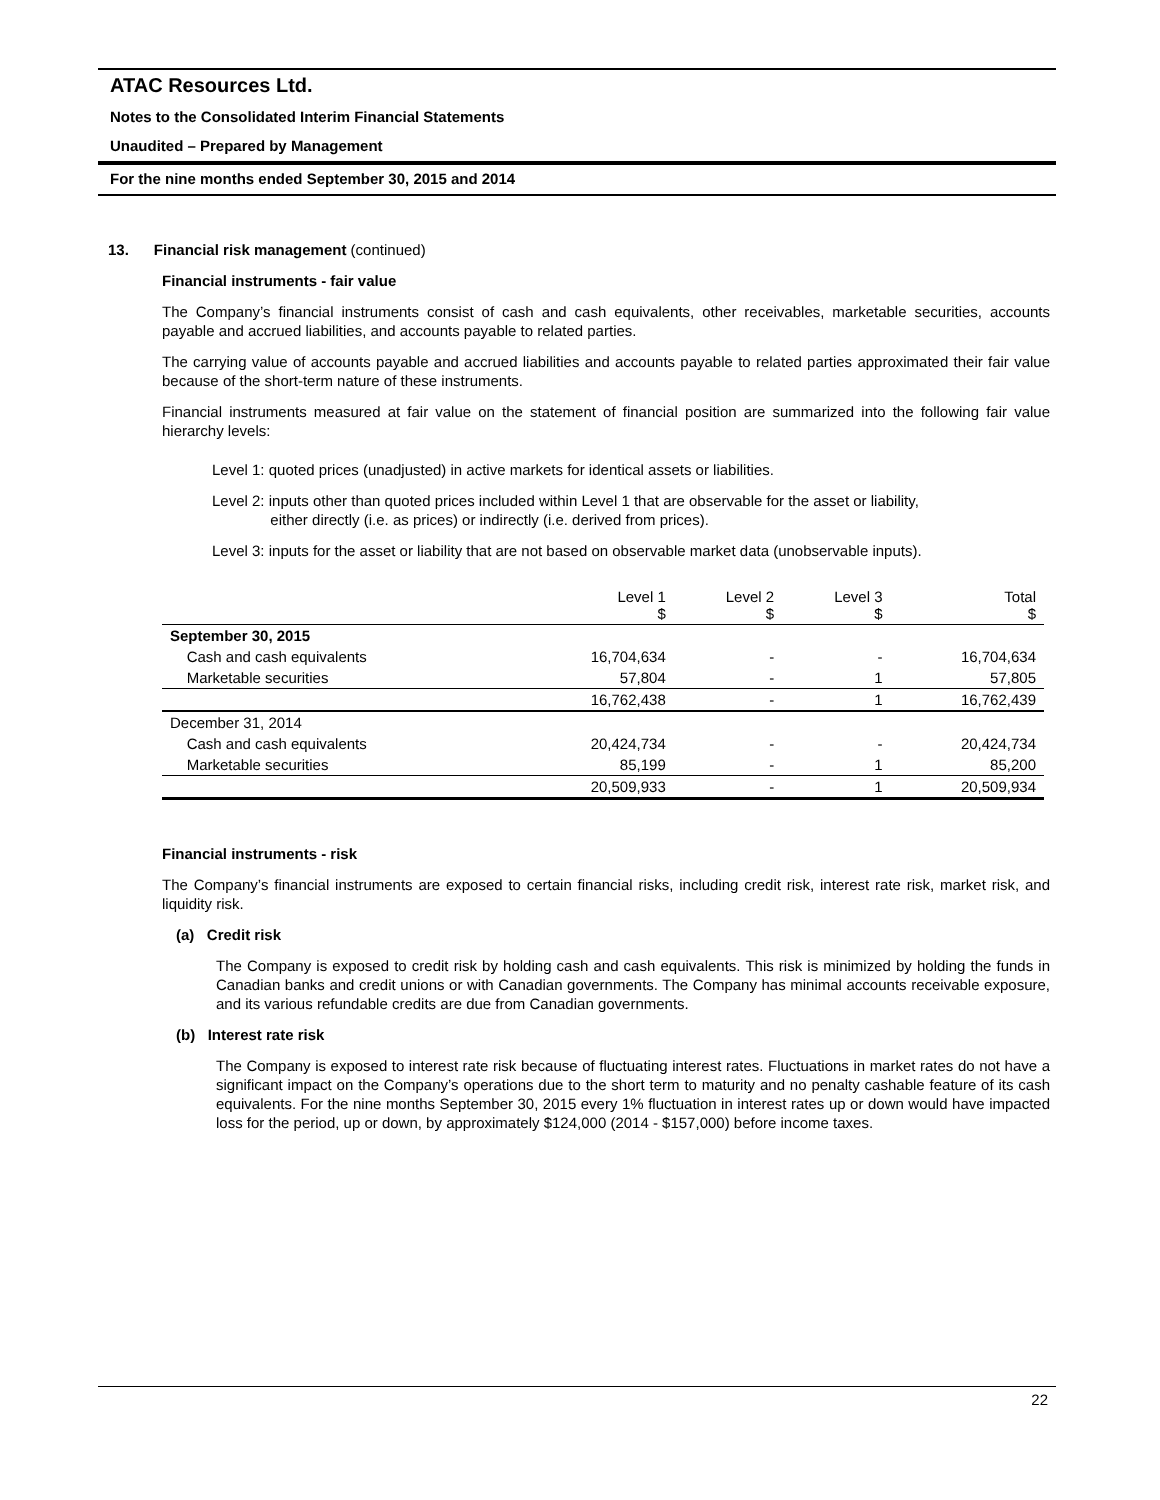ATAC Resources Ltd.
Notes to the Consolidated Interim Financial Statements
Unaudited – Prepared by Management
For the nine months ended September 30, 2015 and 2014
13. Financial risk management (continued)
Financial instruments - fair value
The Company’s financial instruments consist of cash and cash equivalents, other receivables, marketable securities, accounts payable and accrued liabilities, and accounts payable to related parties.
The carrying value of accounts payable and accrued liabilities and accounts payable to related parties approximated their fair value because of the short-term nature of these instruments.
Financial instruments measured at fair value on the statement of financial position are summarized into the following fair value hierarchy levels:
Level 1: quoted prices (unadjusted) in active markets for identical assets or liabilities.
Level 2: inputs other than quoted prices included within Level 1 that are observable for the asset or liability,
either directly (i.e. as prices) or indirectly (i.e. derived from prices).
Level 3: inputs for the asset or liability that are not based on observable market data (unobservable inputs).
| | Level 1 $ | Level 2 $ | Level 3 $ | Total $ |
| --- | --- | --- | --- | --- |
| September 30, 2015 | | | | |
| Cash and cash equivalents | 16,704,634 | - | - | 16,704,634 |
| Marketable securities | 57,804 | - | 1 | 57,805 |
| | 16,762,438 | - | 1 | 16,762,439 |
| December 31, 2014 | | | | |
| Cash and cash equivalents | 20,424,734 | - | - | 20,424,734 |
| Marketable securities | 85,199 | - | 1 | 85,200 |
| | 20,509,933 | - | 1 | 20,509,934 |
Financial instruments - risk
The Company’s financial instruments are exposed to certain financial risks, including credit risk, interest rate risk, market risk, and liquidity risk.
(a) Credit risk
The Company is exposed to credit risk by holding cash and cash equivalents. This risk is minimized by holding the funds in Canadian banks and credit unions or with Canadian governments. The Company has minimal accounts receivable exposure, and its various refundable credits are due from Canadian governments.
(b) Interest rate risk
The Company is exposed to interest rate risk because of fluctuating interest rates. Fluctuations in market rates do not have a significant impact on the Company’s operations due to the short term to maturity and no penalty cashable feature of its cash equivalents. For the nine months September 30, 2015 every 1% fluctuation in interest rates up or down would have impacted loss for the period, up or down, by approximately $124,000 (2014 - $157,000) before income taxes.
22